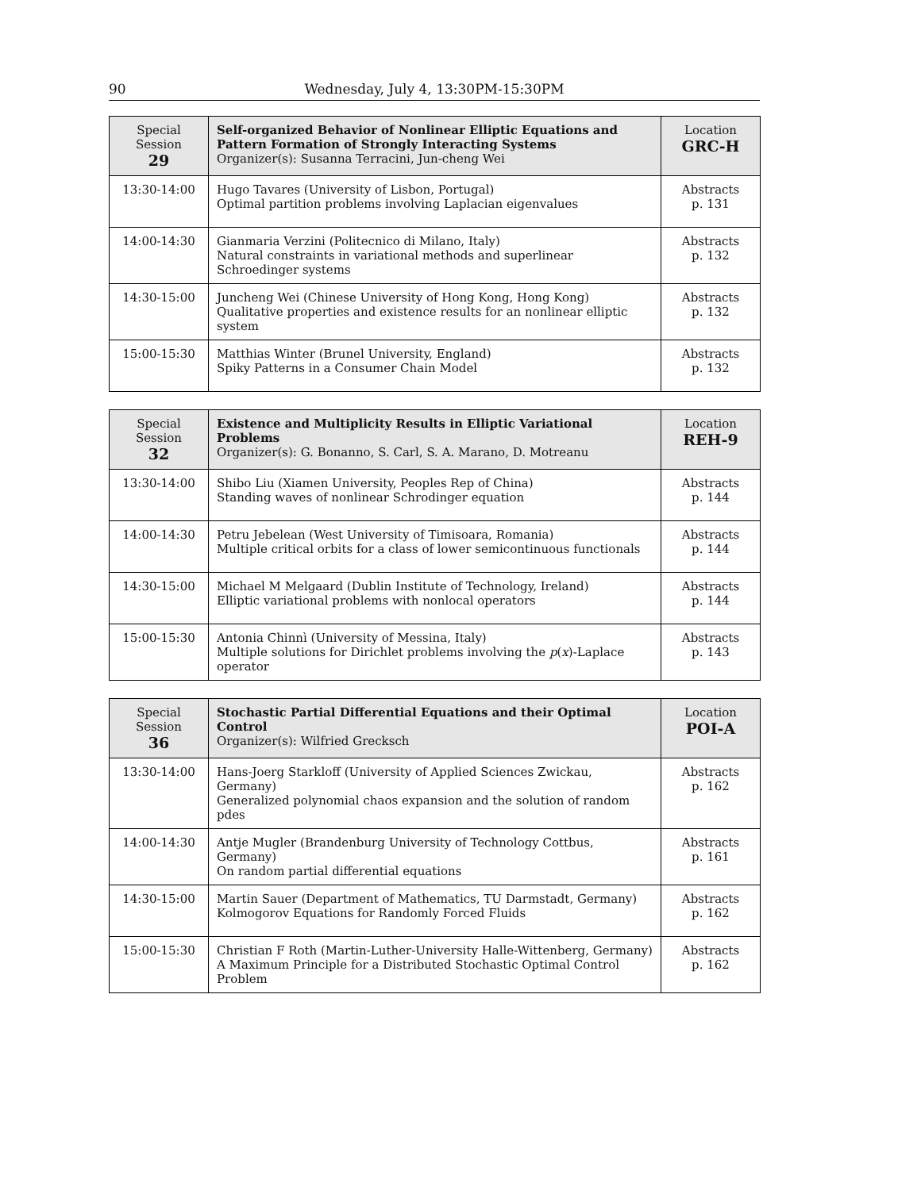90 Wednesday, July 4, 13:30PM-15:30PM
| Special Session 29 | Self-organized Behavior of Nonlinear Elliptic Equations and Pattern Formation of Strongly Interacting Systems Organizer(s): Susanna Terracini, Jun-cheng Wei | Location GRC-H |
| --- | --- | --- |
| 13:30-14:00 | Hugo Tavares (University of Lisbon, Portugal) Optimal partition problems involving Laplacian eigenvalues | Abstracts p. 131 |
| 14:00-14:30 | Gianmaria Verzini (Politecnico di Milano, Italy) Natural constraints in variational methods and superlinear Schroedinger systems | Abstracts p. 132 |
| 14:30-15:00 | Juncheng Wei (Chinese University of Hong Kong, Hong Kong) Qualitative properties and existence results for an nonlinear elliptic system | Abstracts p. 132 |
| 15:00-15:30 | Matthias Winter (Brunel University, England) Spiky Patterns in a Consumer Chain Model | Abstracts p. 132 |
| Special Session 32 | Existence and Multiplicity Results in Elliptic Variational Problems Organizer(s): G. Bonanno, S. Carl, S. A. Marano, D. Motreanu | Location REH-9 |
| --- | --- | --- |
| 13:30-14:00 | Shibo Liu (Xiamen University, Peoples Rep of China) Standing waves of nonlinear Schrodinger equation | Abstracts p. 144 |
| 14:00-14:30 | Petru Jebelean (West University of Timisoara, Romania) Multiple critical orbits for a class of lower semicontinuous functionals | Abstracts p. 144 |
| 14:30-15:00 | Michael M Melgaard (Dublin Institute of Technology, Ireland) Elliptic variational problems with nonlocal operators | Abstracts p. 144 |
| 15:00-15:30 | Antonia Chinnì (University of Messina, Italy) Multiple solutions for Dirichlet problems involving the p ( x )-Laplace operator | Abstracts p. 143 |
| Special Session 36 | Stochastic Partial Differential Equations and their Optimal Control Organizer(s): Wilfried Grecksch | Location POI-A |
| --- | --- | --- |
| 13:30-14:00 | Hans-Joerg Starkloff (University of Applied Sciences Zwickau, Germany) Generalized polynomial chaos expansion and the solution of random pdes | Abstracts p. 162 |
| 14:00-14:30 | Antje Mugler (Brandenburg University of Technology Cottbus, Germany) On random partial differential equations | Abstracts p. 161 |
| 14:30-15:00 | Martin Sauer (Department of Mathematics, TU Darmstadt, Germany) Kolmogorov Equations for Randomly Forced Fluids | Abstracts p. 162 |
| 15:00-15:30 | Christian F Roth (Martin-Luther-University Halle-Wittenberg, Germany) A Maximum Principle for a Distributed Stochastic Optimal Control Problem | Abstracts p. 162 |